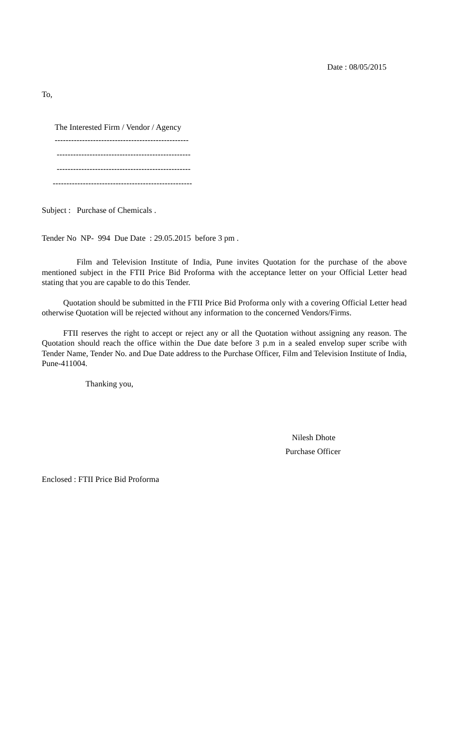Date : 08/05/2015
To,
The Interested Firm / Vendor / Agency
-------------------------------------------------
-------------------------------------------------
-------------------------------------------------
---------------------------------------------------
Subject : Purchase of Chemicals .
Tender No NP- 994 Due Date : 29.05.2015 before 3 pm .
Film and Television Institute of India, Pune invites Quotation for the purchase of the above mentioned subject in the FTII Price Bid Proforma with the acceptance letter on your Official Letter head stating that you are capable to do this Tender.
Quotation should be submitted in the FTII Price Bid Proforma only with a covering Official Letter head otherwise Quotation will be rejected without any information to the concerned Vendors/Firms.
FTII reserves the right to accept or reject any or all the Quotation without assigning any reason. The Quotation should reach the office within the Due date before 3 p.m in a sealed envelop super scribe with Tender Name, Tender No. and Due Date address to the Purchase Officer, Film and Television Institute of India, Pune-411004.
Thanking you,
Nilesh Dhote
Purchase Officer
Enclosed : FTII Price Bid Proforma